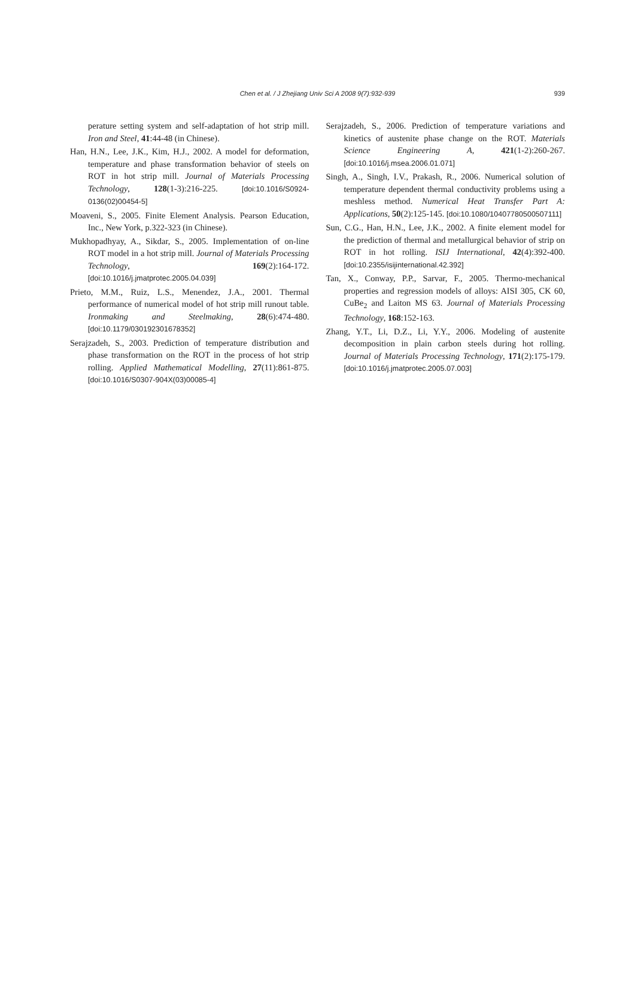Chen et al. / J Zhejiang Univ Sci A 2008 9(7):932-939
939
perature setting system and self-adaptation of hot strip mill. Iron and Steel, 41:44-48 (in Chinese).
Han, H.N., Lee, J.K., Kim, H.J., 2002. A model for deformation, temperature and phase transformation behavior of steels on ROT in hot strip mill. Journal of Materials Processing Technology, 128(1-3):216-225. [doi:10.1016/S0924-0136(02)00454-5]
Moaveni, S., 2005. Finite Element Analysis. Pearson Education, Inc., New York, p.322-323 (in Chinese).
Mukhopadhyay, A., Sikdar, S., 2005. Implementation of on-line ROT model in a hot strip mill. Journal of Materials Processing Technology, 169(2):164-172. [doi:10.1016/j.jmatprotec.2005.04.039]
Prieto, M.M., Ruiz, L.S., Menendez, J.A., 2001. Thermal performance of numerical model of hot strip mill runout table. Ironmaking and Steelmaking, 28(6):474-480. [doi:10.1179/030192301678352]
Serajzadeh, S., 2003. Prediction of temperature distribution and phase transformation on the ROT in the process of hot strip rolling. Applied Mathematical Modelling, 27(11):861-875. [doi:10.1016/S0307-904X(03)00085-4]
Serajzadeh, S., 2006. Prediction of temperature variations and kinetics of austenite phase change on the ROT. Materials Science Engineering A, 421(1-2):260-267. [doi:10.1016/j.msea.2006.01.071]
Singh, A., Singh, I.V., Prakash, R., 2006. Numerical solution of temperature dependent thermal conductivity problems using a meshless method. Numerical Heat Transfer Part A: Applications, 50(2):125-145. [doi:10.1080/10407780500507111]
Sun, C.G., Han, H.N., Lee, J.K., 2002. A finite element model for the prediction of thermal and metallurgical behavior of strip on ROT in hot rolling. ISIJ International, 42(4):392-400. [doi:10.2355/isijinternational.42.392]
Tan, X., Conway, P.P., Sarvar, F., 2005. Thermo-mechanical properties and regression models of alloys: AISI 305, CK 60, CuBe<sub>2</sub> and Laiton MS 63. Journal of Materials Processing Technology, 168:152-163.
Zhang, Y.T., Li, D.Z., Li, Y.Y., 2006. Modeling of austenite decomposition in plain carbon steels during hot rolling. Journal of Materials Processing Technology, 171(2):175-179. [doi:10.1016/j.jmatprotec.2005.07.003]